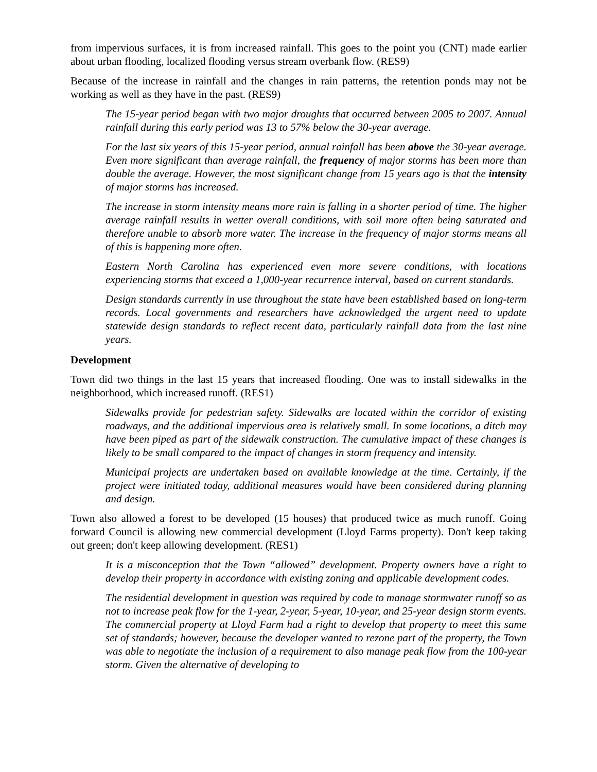from impervious surfaces, it is from increased rainfall. This goes to the point you (CNT) made earlier about urban flooding, localized flooding versus stream overbank flow. (RES9)
Because of the increase in rainfall and the changes in rain patterns, the retention ponds may not be working as well as they have in the past. (RES9)
The 15-year period began with two major droughts that occurred between 2005 to 2007. Annual rainfall during this early period was 13 to 57% below the 30-year average.
For the last six years of this 15-year period, annual rainfall has been above the 30-year average. Even more significant than average rainfall, the frequency of major storms has been more than double the average. However, the most significant change from 15 years ago is that the intensity of major storms has increased.
The increase in storm intensity means more rain is falling in a shorter period of time. The higher average rainfall results in wetter overall conditions, with soil more often being saturated and therefore unable to absorb more water. The increase in the frequency of major storms means all of this is happening more often.
Eastern North Carolina has experienced even more severe conditions, with locations experiencing storms that exceed a 1,000-year recurrence interval, based on current standards.
Design standards currently in use throughout the state have been established based on long-term records. Local governments and researchers have acknowledged the urgent need to update statewide design standards to reflect recent data, particularly rainfall data from the last nine years.
Development
Town did two things in the last 15 years that increased flooding. One was to install sidewalks in the neighborhood, which increased runoff. (RES1)
Sidewalks provide for pedestrian safety. Sidewalks are located within the corridor of existing roadways, and the additional impervious area is relatively small. In some locations, a ditch may have been piped as part of the sidewalk construction. The cumulative impact of these changes is likely to be small compared to the impact of changes in storm frequency and intensity.
Municipal projects are undertaken based on available knowledge at the time. Certainly, if the project were initiated today, additional measures would have been considered during planning and design.
Town also allowed a forest to be developed (15 houses) that produced twice as much runoff. Going forward Council is allowing new commercial development (Lloyd Farms property). Don't keep taking out green; don't keep allowing development. (RES1)
It is a misconception that the Town “allowed” development. Property owners have a right to develop their property in accordance with existing zoning and applicable development codes.
The residential development in question was required by code to manage stormwater runoff so as not to increase peak flow for the 1-year, 2-year, 5-year, 10-year, and 25-year design storm events. The commercial property at Lloyd Farm had a right to develop that property to meet this same set of standards; however, because the developer wanted to rezone part of the property, the Town was able to negotiate the inclusion of a requirement to also manage peak flow from the 100-year storm. Given the alternative of developing to